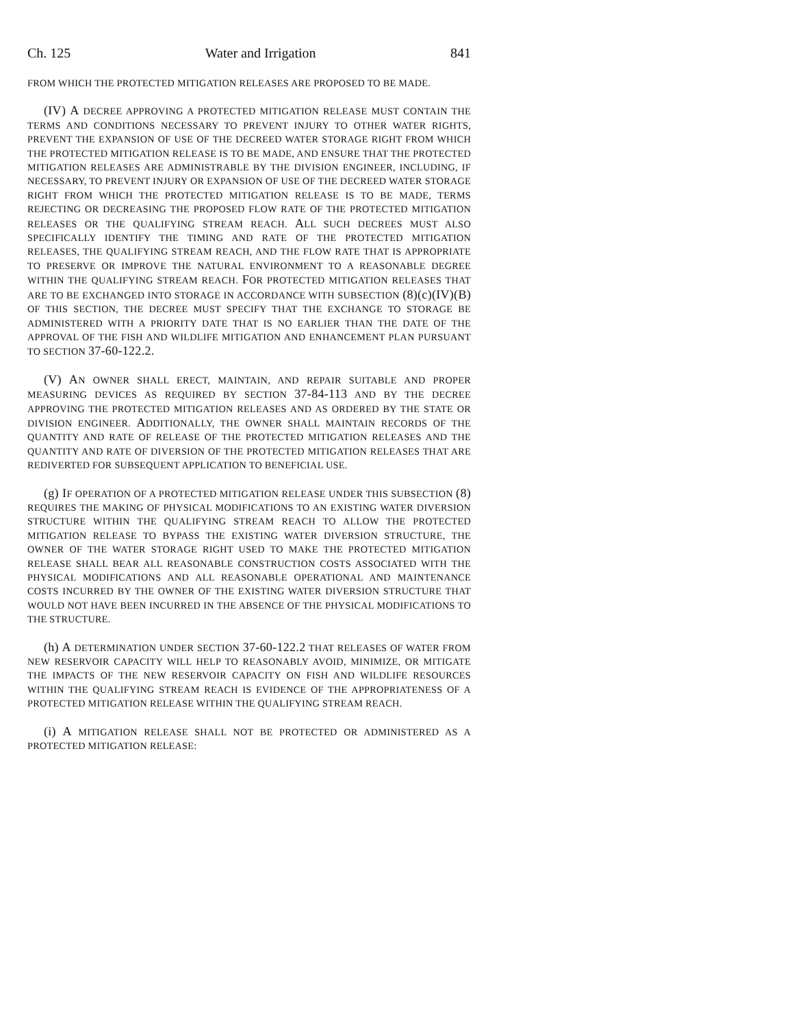Ch. 125 Water and Irrigation 841
FROM WHICH THE PROTECTED MITIGATION RELEASES ARE PROPOSED TO BE MADE.
(IV) A DECREE APPROVING A PROTECTED MITIGATION RELEASE MUST CONTAIN THE TERMS AND CONDITIONS NECESSARY TO PREVENT INJURY TO OTHER WATER RIGHTS, PREVENT THE EXPANSION OF USE OF THE DECREED WATER STORAGE RIGHT FROM WHICH THE PROTECTED MITIGATION RELEASE IS TO BE MADE, AND ENSURE THAT THE PROTECTED MITIGATION RELEASES ARE ADMINISTRABLE BY THE DIVISION ENGINEER, INCLUDING, IF NECESSARY, TO PREVENT INJURY OR EXPANSION OF USE OF THE DECREED WATER STORAGE RIGHT FROM WHICH THE PROTECTED MITIGATION RELEASE IS TO BE MADE, TERMS REJECTING OR DECREASING THE PROPOSED FLOW RATE OF THE PROTECTED MITIGATION RELEASES OR THE QUALIFYING STREAM REACH. ALL SUCH DECREES MUST ALSO SPECIFICALLY IDENTIFY THE TIMING AND RATE OF THE PROTECTED MITIGATION RELEASES, THE QUALIFYING STREAM REACH, AND THE FLOW RATE THAT IS APPROPRIATE TO PRESERVE OR IMPROVE THE NATURAL ENVIRONMENT TO A REASONABLE DEGREE WITHIN THE QUALIFYING STREAM REACH. FOR PROTECTED MITIGATION RELEASES THAT ARE TO BE EXCHANGED INTO STORAGE IN ACCORDANCE WITH SUBSECTION (8)(c)(IV)(B) OF THIS SECTION, THE DECREE MUST SPECIFY THAT THE EXCHANGE TO STORAGE BE ADMINISTERED WITH A PRIORITY DATE THAT IS NO EARLIER THAN THE DATE OF THE APPROVAL OF THE FISH AND WILDLIFE MITIGATION AND ENHANCEMENT PLAN PURSUANT TO SECTION 37-60-122.2.
(V) AN OWNER SHALL ERECT, MAINTAIN, AND REPAIR SUITABLE AND PROPER MEASURING DEVICES AS REQUIRED BY SECTION 37-84-113 AND BY THE DECREE APPROVING THE PROTECTED MITIGATION RELEASES AND AS ORDERED BY THE STATE OR DIVISION ENGINEER. ADDITIONALLY, THE OWNER SHALL MAINTAIN RECORDS OF THE QUANTITY AND RATE OF RELEASE OF THE PROTECTED MITIGATION RELEASES AND THE QUANTITY AND RATE OF DIVERSION OF THE PROTECTED MITIGATION RELEASES THAT ARE REDIVERTED FOR SUBSEQUENT APPLICATION TO BENEFICIAL USE.
(g) IF OPERATION OF A PROTECTED MITIGATION RELEASE UNDER THIS SUBSECTION (8) REQUIRES THE MAKING OF PHYSICAL MODIFICATIONS TO AN EXISTING WATER DIVERSION STRUCTURE WITHIN THE QUALIFYING STREAM REACH TO ALLOW THE PROTECTED MITIGATION RELEASE TO BYPASS THE EXISTING WATER DIVERSION STRUCTURE, THE OWNER OF THE WATER STORAGE RIGHT USED TO MAKE THE PROTECTED MITIGATION RELEASE SHALL BEAR ALL REASONABLE CONSTRUCTION COSTS ASSOCIATED WITH THE PHYSICAL MODIFICATIONS AND ALL REASONABLE OPERATIONAL AND MAINTENANCE COSTS INCURRED BY THE OWNER OF THE EXISTING WATER DIVERSION STRUCTURE THAT WOULD NOT HAVE BEEN INCURRED IN THE ABSENCE OF THE PHYSICAL MODIFICATIONS TO THE STRUCTURE.
(h) A DETERMINATION UNDER SECTION 37-60-122.2 THAT RELEASES OF WATER FROM NEW RESERVOIR CAPACITY WILL HELP TO REASONABLY AVOID, MINIMIZE, OR MITIGATE THE IMPACTS OF THE NEW RESERVOIR CAPACITY ON FISH AND WILDLIFE RESOURCES WITHIN THE QUALIFYING STREAM REACH IS EVIDENCE OF THE APPROPRIATENESS OF A PROTECTED MITIGATION RELEASE WITHIN THE QUALIFYING STREAM REACH.
(i) A MITIGATION RELEASE SHALL NOT BE PROTECTED OR ADMINISTERED AS A PROTECTED MITIGATION RELEASE: